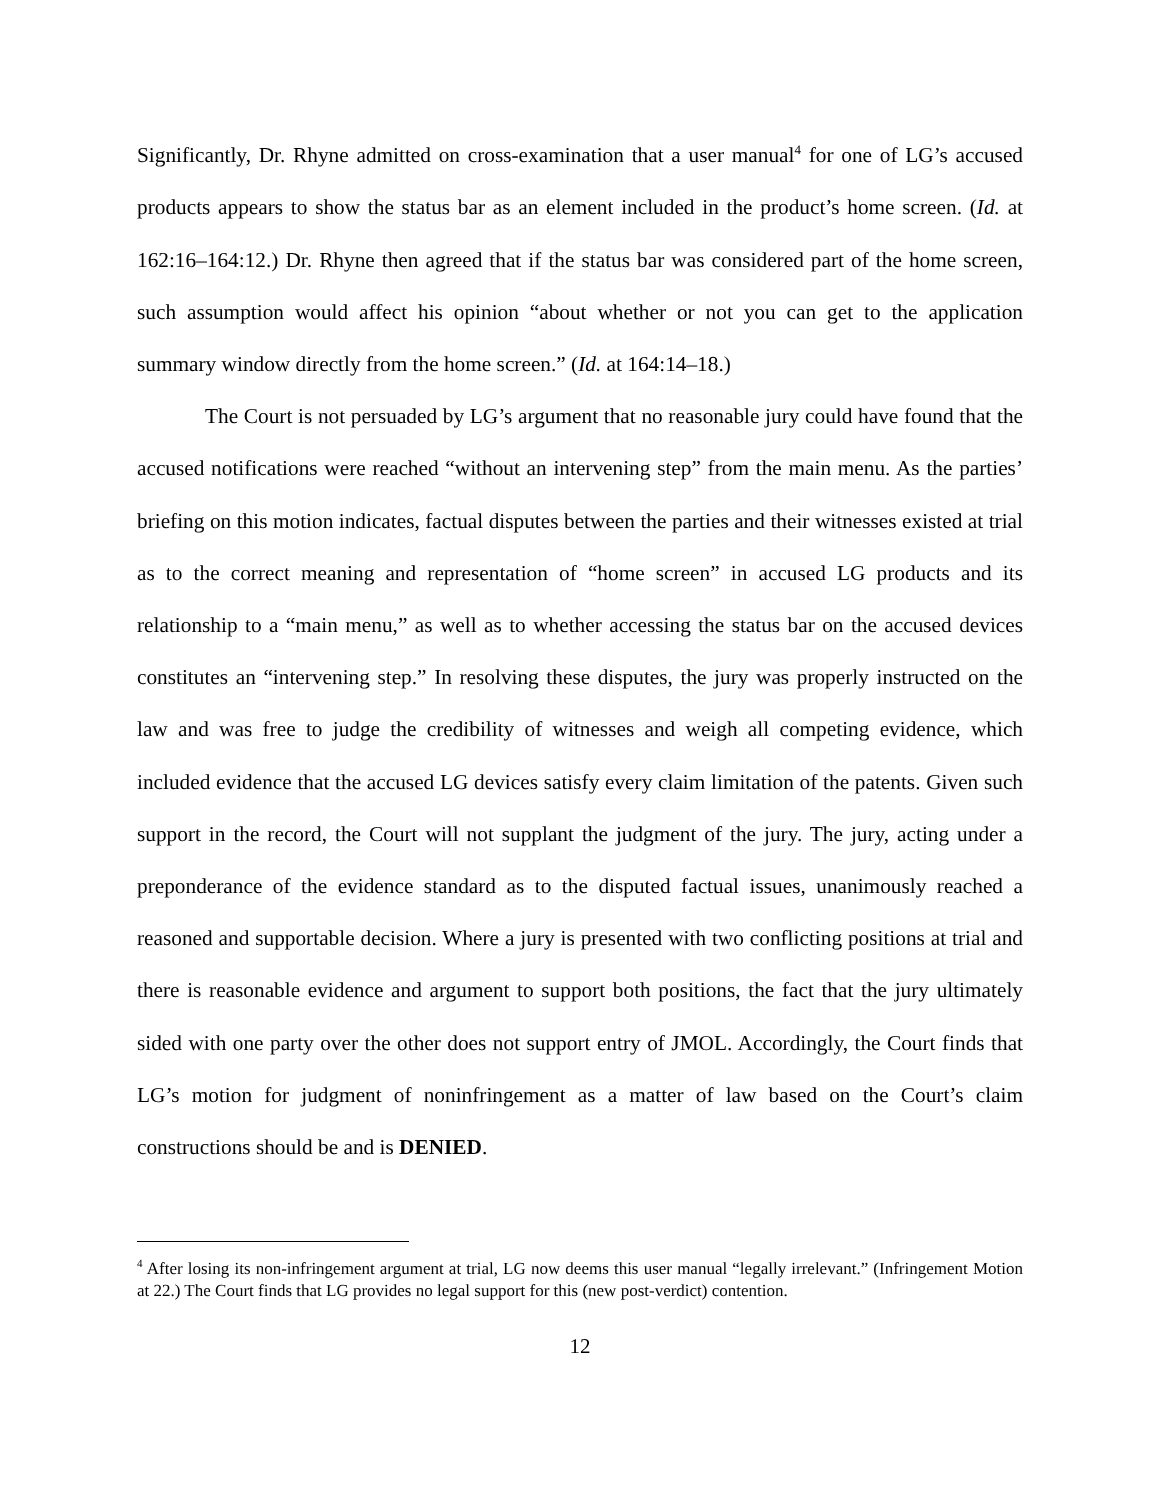Significantly, Dr. Rhyne admitted on cross-examination that a user manual<sup>4</sup> for one of LG’s accused products appears to show the status bar as an element included in the product’s home screen. (Id. at 162:16–164:12.) Dr. Rhyne then agreed that if the status bar was considered part of the home screen, such assumption would affect his opinion “about whether or not you can get to the application summary window directly from the home screen.” (Id. at 164:14–18.)
The Court is not persuaded by LG’s argument that no reasonable jury could have found that the accused notifications were reached “without an intervening step” from the main menu. As the parties’ briefing on this motion indicates, factual disputes between the parties and their witnesses existed at trial as to the correct meaning and representation of “home screen” in accused LG products and its relationship to a “main menu,” as well as to whether accessing the status bar on the accused devices constitutes an “intervening step.” In resolving these disputes, the jury was properly instructed on the law and was free to judge the credibility of witnesses and weigh all competing evidence, which included evidence that the accused LG devices satisfy every claim limitation of the patents. Given such support in the record, the Court will not supplant the judgment of the jury. The jury, acting under a preponderance of the evidence standard as to the disputed factual issues, unanimously reached a reasoned and supportable decision. Where a jury is presented with two conflicting positions at trial and there is reasonable evidence and argument to support both positions, the fact that the jury ultimately sided with one party over the other does not support entry of JMOL. Accordingly, the Court finds that LG’s motion for judgment of noninfringement as a matter of law based on the Court’s claim constructions should be and is DENIED.
<sup>4</sup> After losing its non-infringement argument at trial, LG now deems this user manual “legally irrelevant.” (Infringement Motion at 22.) The Court finds that LG provides no legal support for this (new post-verdict) contention.
12